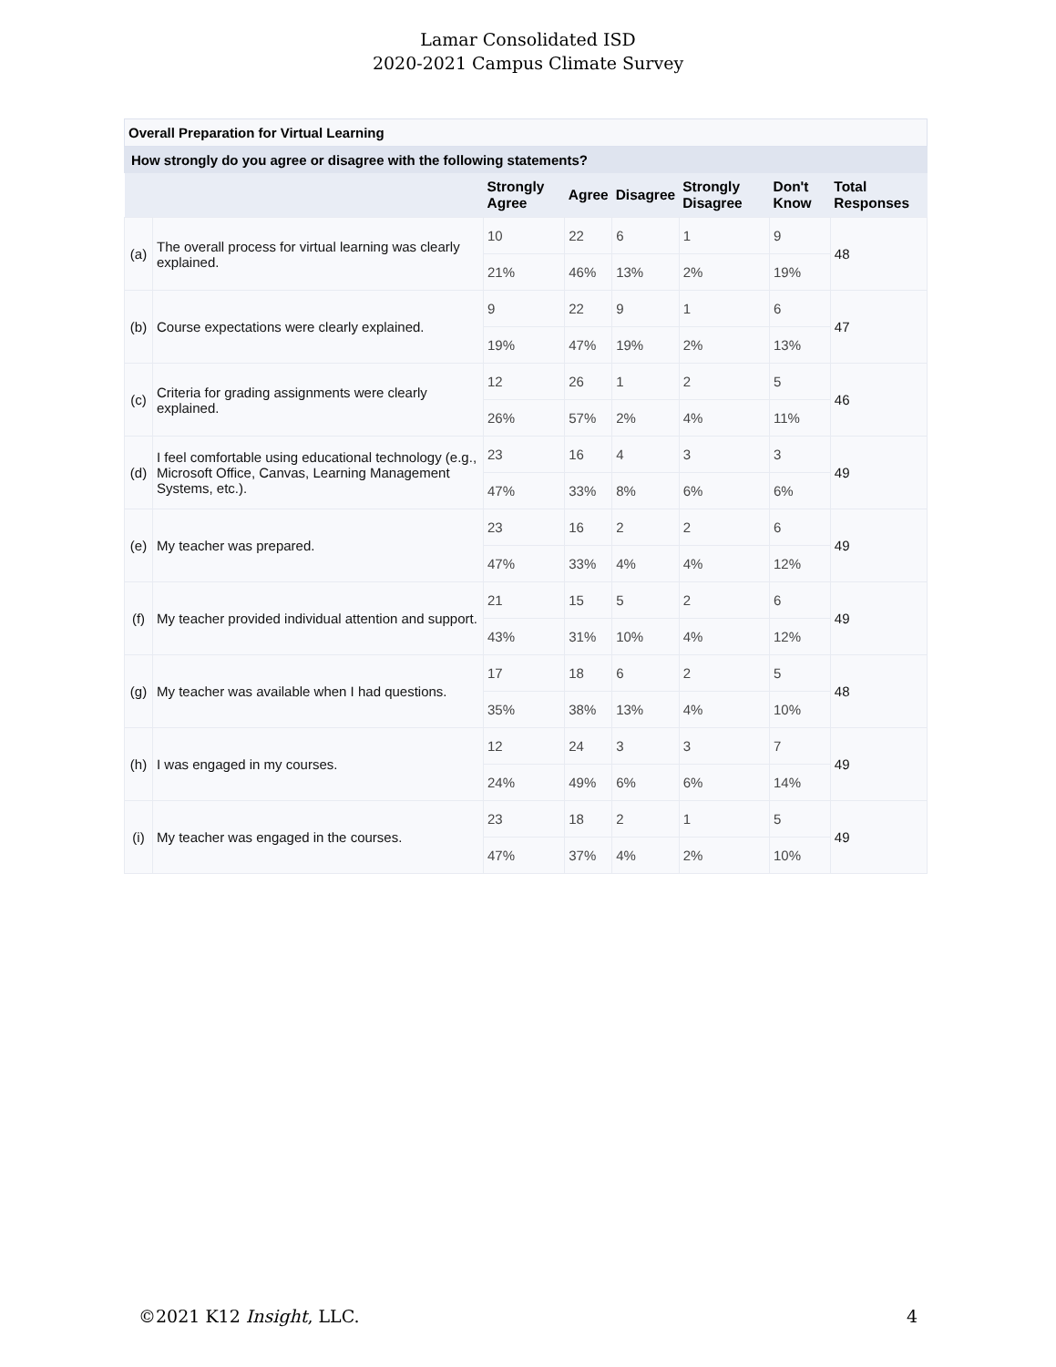Lamar Consolidated ISD
2020-2021 Campus Climate Survey
Overall Preparation for Virtual Learning
How strongly do you agree or disagree with the following statements?
| | | Strongly Agree | Agree | Disagree | Strongly Disagree | Don't Know | Total Responses |
| --- | --- | --- | --- | --- | --- | --- | --- |
| (a) | The overall process for virtual learning was clearly explained. | 10 | 22 | 6 | 1 | 9 | 48 |
| | | 21% | 46% | 13% | 2% | 19% | |
| (b) | Course expectations were clearly explained. | 9 | 22 | 9 | 1 | 6 | 47 |
| | | 19% | 47% | 19% | 2% | 13% | |
| (c) | Criteria for grading assignments were clearly explained. | 12 | 26 | 1 | 2 | 5 | 46 |
| | | 26% | 57% | 2% | 4% | 11% | |
| (d) | I feel comfortable using educational technology (e.g., Microsoft Office, Canvas, Learning Management Systems, etc.). | 23 | 16 | 4 | 3 | 3 | 49 |
| | | 47% | 33% | 8% | 6% | 6% | |
| (e) | My teacher was prepared. | 23 | 16 | 2 | 2 | 6 | 49 |
| | | 47% | 33% | 4% | 4% | 12% | |
| (f) | My teacher provided individual attention and support. | 21 | 15 | 5 | 2 | 6 | 49 |
| | | 43% | 31% | 10% | 4% | 12% | |
| (g) | My teacher was available when I had questions. | 17 | 18 | 6 | 2 | 5 | 48 |
| | | 35% | 38% | 13% | 4% | 10% | |
| (h) | I was engaged in my courses. | 12 | 24 | 3 | 3 | 7 | 49 |
| | | 24% | 49% | 6% | 6% | 14% | |
| (i) | My teacher was engaged in the courses. | 23 | 18 | 2 | 1 | 5 | 49 |
| | | 47% | 37% | 4% | 2% | 10% | |
©2021 K12 Insight, LLC. 4